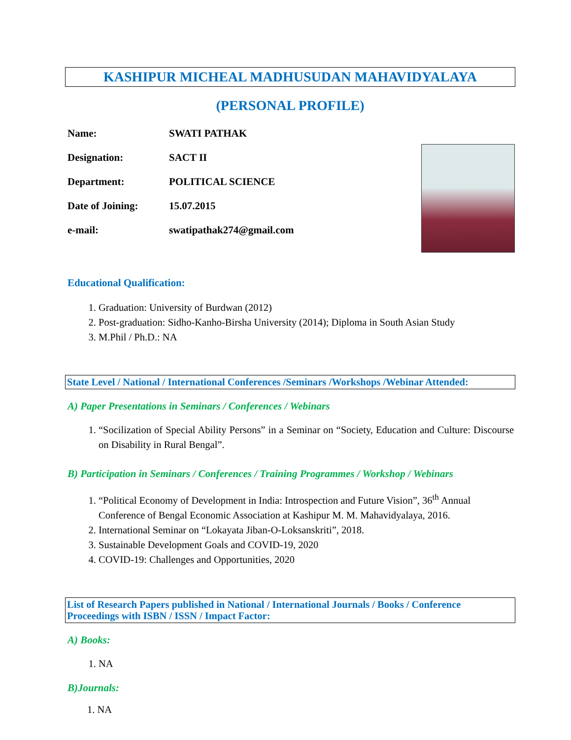KASHIPUR MICHEAL MADHUSUDAN MAHAVIDYALAYA
(PERSONAL PROFILE)
Name: SWATI PATHAK
Designation: SACT II
Department: POLITICAL SCIENCE
Date of Joining: 15.07.2015
e-mail: swatipathak274@gmail.com
Educational Qualification:
1. Graduation: University of Burdwan (2012)
2. Post-graduation: Sidho-Kanho-Birsha University (2014); Diploma in South Asian Study
3. M.Phil / Ph.D.: NA
State Level / National / International Conferences /Seminars /Workshops /Webinar Attended:
A) Paper Presentations in Seminars / Conferences / Webinars
1. “Socilization of Special Ability Persons” in a Seminar on “Society, Education and Culture: Discourse on Disability in Rural Bengal”.
B) Participation in Seminars / Conferences / Training Programmes / Workshop / Webinars
1. “Political Economy of Development in India: Introspection and Future Vision”, 36<sup>th</sup> Annual Conference of Bengal Economic Association at Kashipur M. M. Mahavidyalaya, 2016.
2. International Seminar on “Lokayata Jiban-O-Loksanskriti”, 2018.
3. Sustainable Development Goals and COVID-19, 2020
4. COVID-19: Challenges and Opportunities, 2020
List of Research Papers published in National / International Journals / Books / Conference Proceedings with ISBN / ISSN / Impact Factor:
A) Books:
1. NA
B)Journals:
1. NA